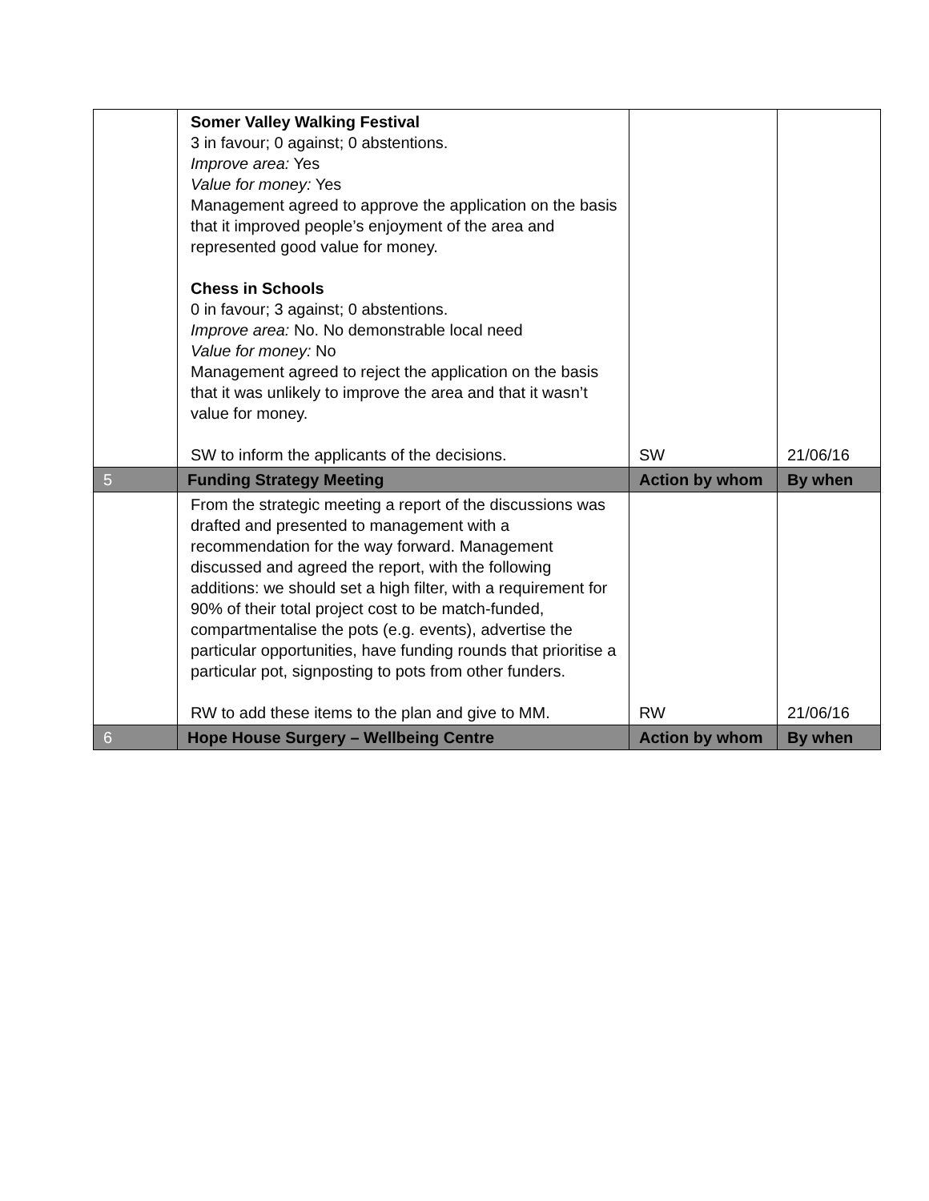| | Somer Valley Walking Festival 3 in favour; 0 against; 0 abstentions. Improve area: Yes Value for money: Yes Management agreed to approve the application on the basis that it improved people’s enjoyment of the area and represented good value for money. Chess in Schools 0 in favour; 3 against; 0 abstentions. Improve area: No. No demonstrable local need Value for money: No Management agreed to reject the application on the basis that it was unlikely to improve the area and that it wasn’t value for money. SW to inform the applicants of the decisions. | SW | 21/06/16 |
| 5 | Funding Strategy Meeting | Action by whom | By when |
| | From the strategic meeting a report of the discussions was drafted and presented to management with a recommendation for the way forward. Management discussed and agreed the report, with the following additions: we should set a high filter, with a requirement for 90% of their total project cost to be match-funded, compartmentalise the pots (e.g. events), advertise the particular opportunities, have funding rounds that prioritise a particular pot, signposting to pots from other funders. RW to add these items to the plan and give to MM. | RW | 21/06/16 |
| 6 | Hope House Surgery – Wellbeing Centre | Action by whom | By when |